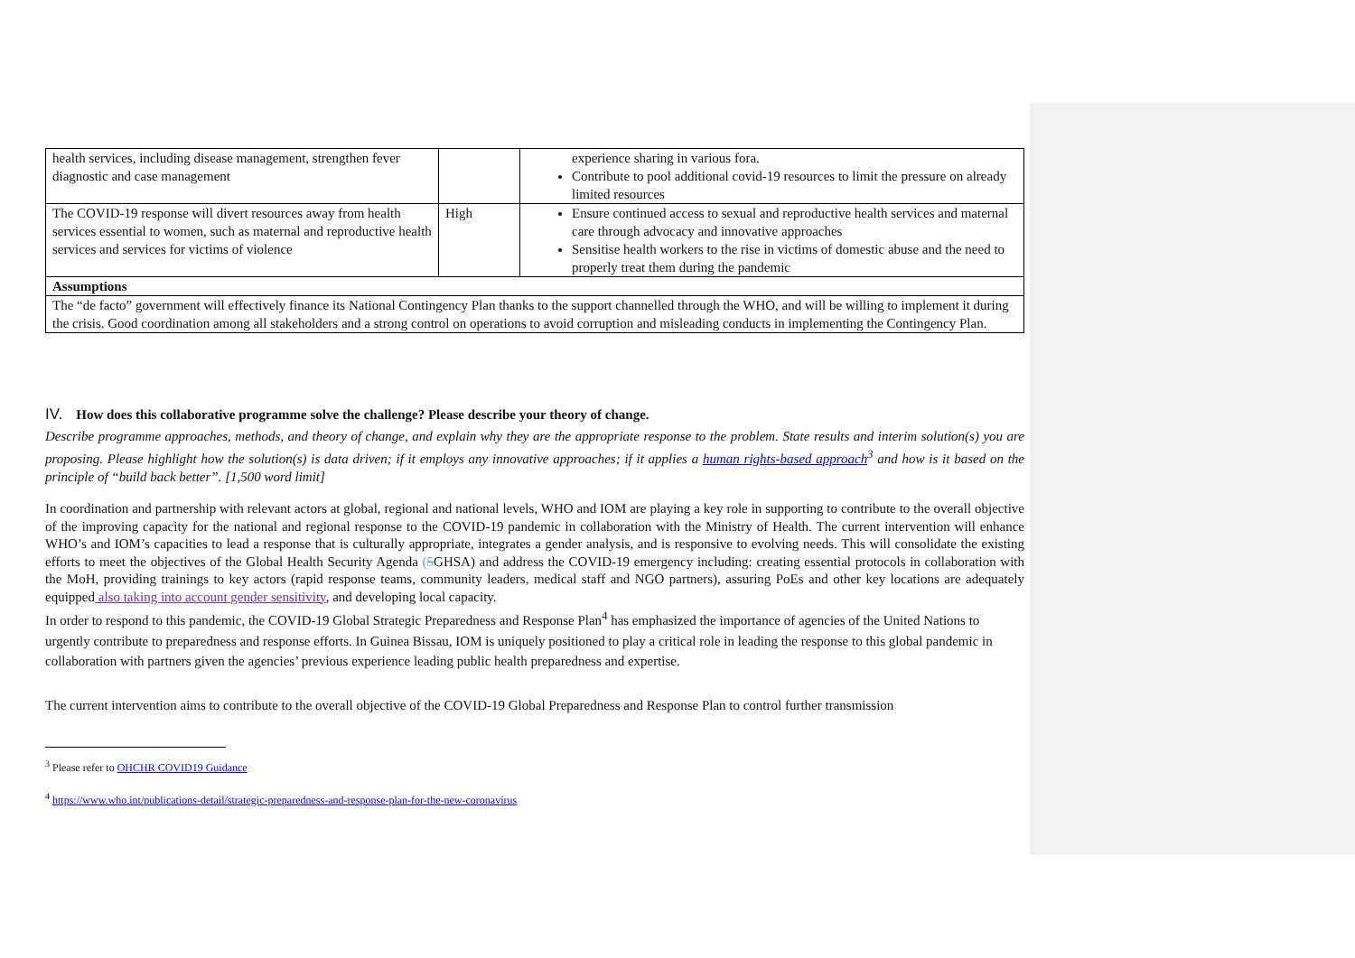| health services, including disease management, strengthen fever diagnostic and case management | | experience sharing in various fora. Contribute to pool additional covid-19 resources to limit the pressure on already limited resources |
| The COVID-19 response will divert resources away from health services essential to women, such as maternal and reproductive health services and services for victims of violence | High | Ensure continued access to sexual and reproductive health services and maternal care through advocacy and innovative approaches Sensitise health workers to the rise in victims of domestic abuse and the need to properly treat them during the pandemic |
| Assumptions | | |
| The “de facto” government will effectively finance its National Contingency Plan thanks to the support channelled through the WHO, and will be willing to implement it during the crisis. Good coordination among all stakeholders and a strong control on operations to avoid corruption and misleading conducts in implementing the Contingency Plan. | | |
IV. How does this collaborative programme solve the challenge? Please describe your theory of change.
Describe programme approaches, methods, and theory of change, and explain why they are the appropriate response to the problem. State results and interim solution(s) you are proposing. Please highlight how the solution(s) is data driven; if it employs any innovative approaches; if it applies a human rights-based approach<sup>3</sup> and how is it based on the principle of “build back better”. [1,500 word limit]
In coordination and partnership with relevant actors at global, regional and national levels, WHO and IOM are playing a key role in supporting to contribute to the overall objective of the improving capacity for the national and regional response to the COVID-19 pandemic in collaboration with the Ministry of Health. The current intervention will enhance WHO’s and IOM’s capacities to lead a response that is culturally appropriate, integrates a gender analysis, and is responsive to evolving needs. This will consolidate the existing efforts to meet the objectives of the Global Health Security Agenda (5 GHSA) and address the COVID-19 emergency including: creating essential protocols in collaboration with the MoH, providing trainings to key actors (rapid response teams, community leaders, medical staff and NGO partners), assuring PoEs and other key locations are adequately equipped also taking into account gender sensitivity, and developing local capacity.
In order to respond to this pandemic, the COVID-19 Global Strategic Preparedness and Response Plan<sup>4</sup> has emphasized the importance of agencies of the United Nations to urgently contribute to preparedness and response efforts. In Guinea Bissau, IOM is uniquely positioned to play a critical role in leading the response to this global pandemic in collaboration with partners given the agencies’ previous experience leading public health preparedness and expertise.
The current intervention aims to contribute to the overall objective of the COVID-19 Global Preparedness and Response Plan to control further transmission
<sup>3</sup> Please refer to OHCHR COVID19 Guidance
<sup>4</sup> https://www.who.int/publications-detail/strategic-preparedness-and-response-plan-for-the-new-coronavirus